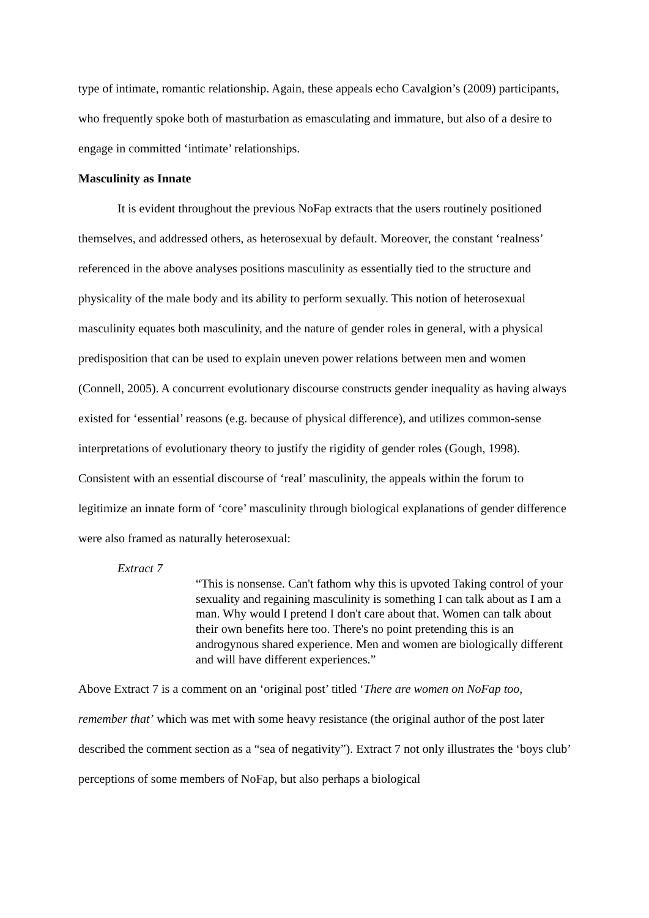type of intimate, romantic relationship. Again, these appeals echo Cavalgion’s (2009) participants, who frequently spoke both of masturbation as emasculating and immature, but also of a desire to engage in committed ‘intimate’ relationships.
Masculinity as Innate
It is evident throughout the previous NoFap extracts that the users routinely positioned themselves, and addressed others, as heterosexual by default. Moreover, the constant ‘realness’ referenced in the above analyses positions masculinity as essentially tied to the structure and physicality of the male body and its ability to perform sexually. This notion of heterosexual masculinity equates both masculinity, and the nature of gender roles in general, with a physical predisposition that can be used to explain uneven power relations between men and women (Connell, 2005). A concurrent evolutionary discourse constructs gender inequality as having always existed for ‘essential’ reasons (e.g. because of physical difference), and utilizes common-sense interpretations of evolutionary theory to justify the rigidity of gender roles (Gough, 1998). Consistent with an essential discourse of ‘real’ masculinity, the appeals within the forum to legitimize an innate form of ‘core’ masculinity through biological explanations of gender difference were also framed as naturally heterosexual:
Extract 7
“This is nonsense. Can't fathom why this is upvoted Taking control of your sexuality and regaining masculinity is something I can talk about as I am a man. Why would I pretend I don't care about that. Women can talk about their own benefits here too. There's no point pretending this is an androgynous shared experience. Men and women are biologically different and will have different experiences.”
Above Extract 7 is a comment on an ‘original post’ titled ‘There are women on NoFap too, remember that’ which was met with some heavy resistance (the original author of the post later described the comment section as a “sea of negativity”). Extract 7 not only illustrates the ‘boys club’ perceptions of some members of NoFap, but also perhaps a biological